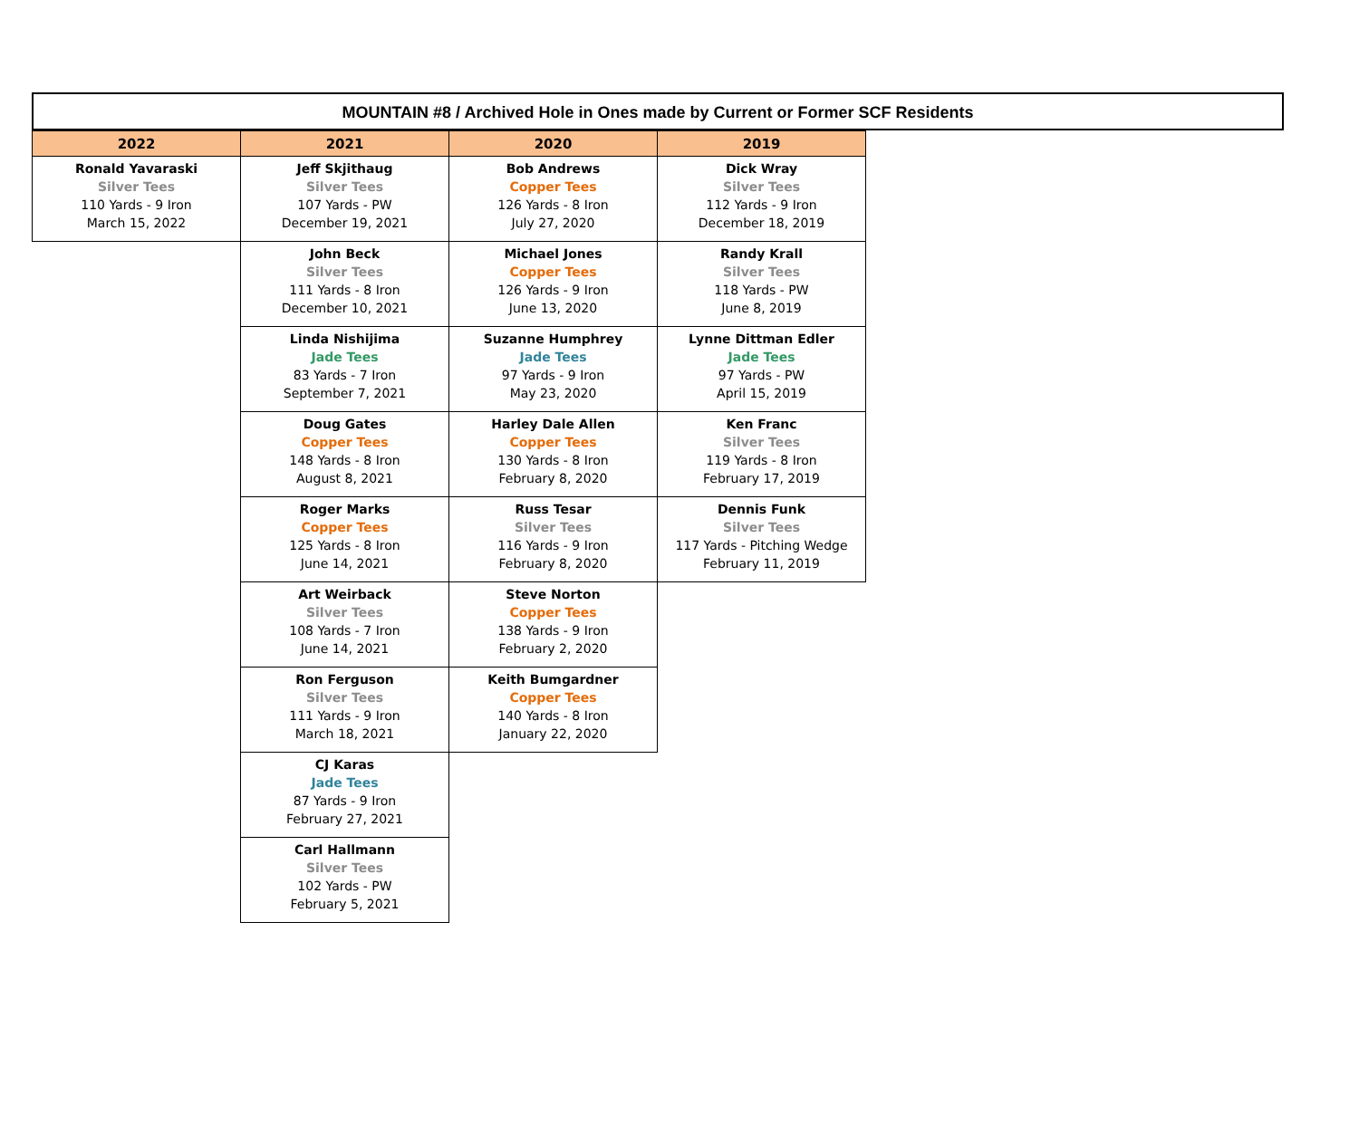MOUNTAIN #8 / Archived Hole in Ones made by Current or Former SCF Residents
| 2022 | 2021 | 2020 | 2019 |
| --- | --- | --- | --- |
| Ronald Yavaraski Silver Tees 110 Yards - 9 Iron March 15, 2022 | Jeff Skjithaug Silver Tees 107 Yards - PW December 19, 2021 | Bob Andrews Copper Tees 126 Yards - 8 Iron July 27, 2020 | Dick Wray Silver Tees 112 Yards - 9 Iron December 18, 2019 |
| | John Beck Silver Tees 111 Yards - 8 Iron December 10, 2021 | Michael Jones Copper Tees 126 Yards - 9 Iron June 13, 2020 | Randy Krall Silver Tees 118 Yards - PW June 8, 2019 |
| | Linda Nishijima Jade Tees 83 Yards - 7 Iron September 7, 2021 | Suzanne Humphrey Jade Tees 97 Yards - 9 Iron May 23, 2020 | Lynne Dittman Edler Jade Tees 97 Yards - PW April 15, 2019 |
| | Doug Gates Copper Tees 148 Yards - 8 Iron August 8, 2021 | Harley Dale Allen Copper Tees 130 Yards - 8 Iron February 8, 2020 | Ken Franc Silver Tees 119 Yards - 8 Iron February 17, 2019 |
| | Roger Marks Copper Tees 125 Yards - 8 Iron June 14, 2021 | Russ Tesar Silver Tees 116 Yards - 9 Iron February 8, 2020 | Dennis Funk Silver Tees 117 Yards - Pitching Wedge February 11, 2019 |
| | Art Weirback Silver Tees 108 Yards - 7 Iron June 14, 2021 | Steve Norton Copper Tees 138 Yards - 9 Iron February 2, 2020 | |
| | Ron Ferguson Silver Tees 111 Yards - 9 Iron March 18, 2021 | Keith Bumgardner Copper Tees 140 Yards - 8 Iron January 22, 2020 | |
| | CJ Karas Jade Tees 87 Yards - 9 Iron February 27, 2021 | | |
| | Carl Hallmann Silver Tees 102 Yards - PW February 5, 2021 | | |